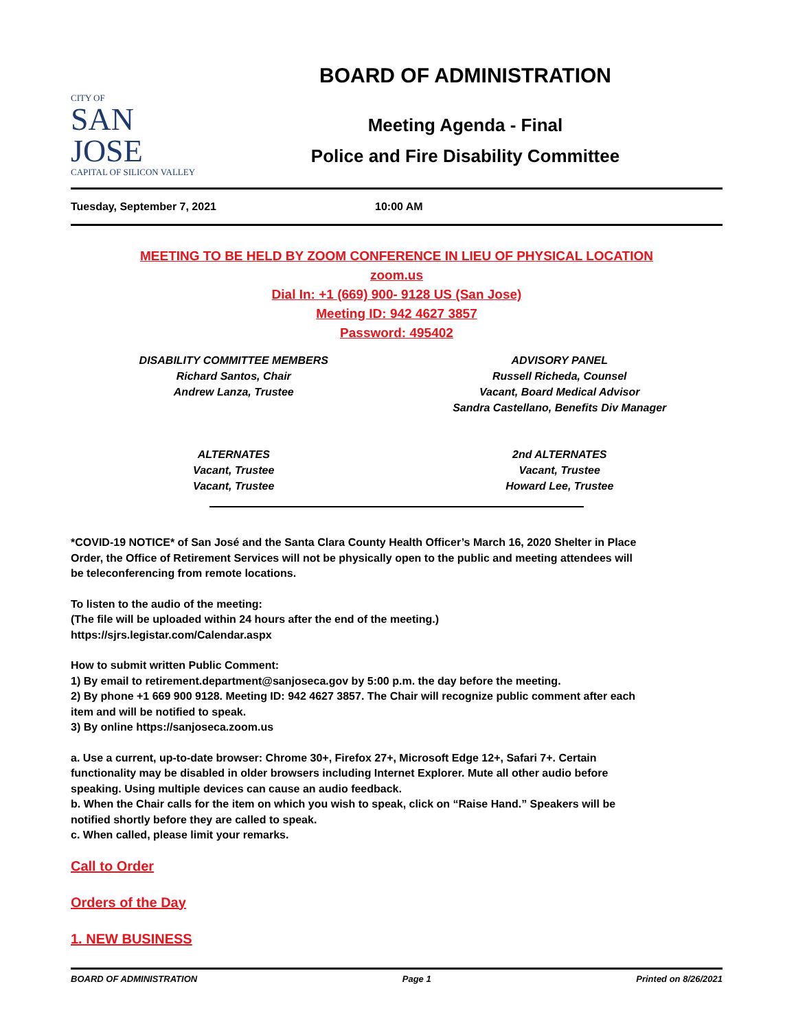CITY OF
SAN JOSE
CAPITAL OF SILICON VALLEY
BOARD OF ADMINISTRATION
Meeting Agenda - Final
Police and Fire Disability Committee
Tuesday, September 7, 2021 10:00 AM
MEETING TO BE HELD BY ZOOM CONFERENCE IN LIEU OF PHYSICAL LOCATION
zoom.us
Dial In: +1 (669) 900- 9128 US (San Jose)
Meeting ID: 942 4627 3857
Password: 495402
DISABILITY COMMITTEE MEMBERS
Richard Santos, Chair
Andrew Lanza, Trustee
ADVISORY PANEL
Russell Richeda, Counsel
Vacant, Board Medical Advisor
Sandra Castellano, Benefits Div Manager
ALTERNATES
Vacant, Trustee
Vacant, Trustee
2nd ALTERNATES
Vacant, Trustee
Howard Lee, Trustee
*COVID-19 NOTICE* of San José and the Santa Clara County Health Officer’s March 16, 2020 Shelter in Place Order, the Office of Retirement Services will not be physically open to the public and meeting attendees will be teleconferencing from remote locations.
To listen to the audio of the meeting:
(The file will be uploaded within 24 hours after the end of the meeting.)
https://sjrs.legistar.com/Calendar.aspx
How to submit written Public Comment:
1) By email to retirement.department@sanjoseca.gov by 5:00 p.m. the day before the meeting.
2) By phone +1 669 900 9128. Meeting ID: 942 4627 3857. The Chair will recognize public comment after each item and will be notified to speak.
3) By online https://sanjoseca.zoom.us
a. Use a current, up-to-date browser: Chrome 30+, Firefox 27+, Microsoft Edge 12+, Safari 7+. Certain functionality may be disabled in older browsers including Internet Explorer. Mute all other audio before speaking. Using multiple devices can cause an audio feedback.
b. When the Chair calls for the item on which you wish to speak, click on “Raise Hand.” Speakers will be notified shortly before they are called to speak.
c. When called, please limit your remarks.
Call to Order
Orders of the Day
1. NEW BUSINESS
BOARD OF ADMINISTRATION Page 1 Printed on 8/26/2021